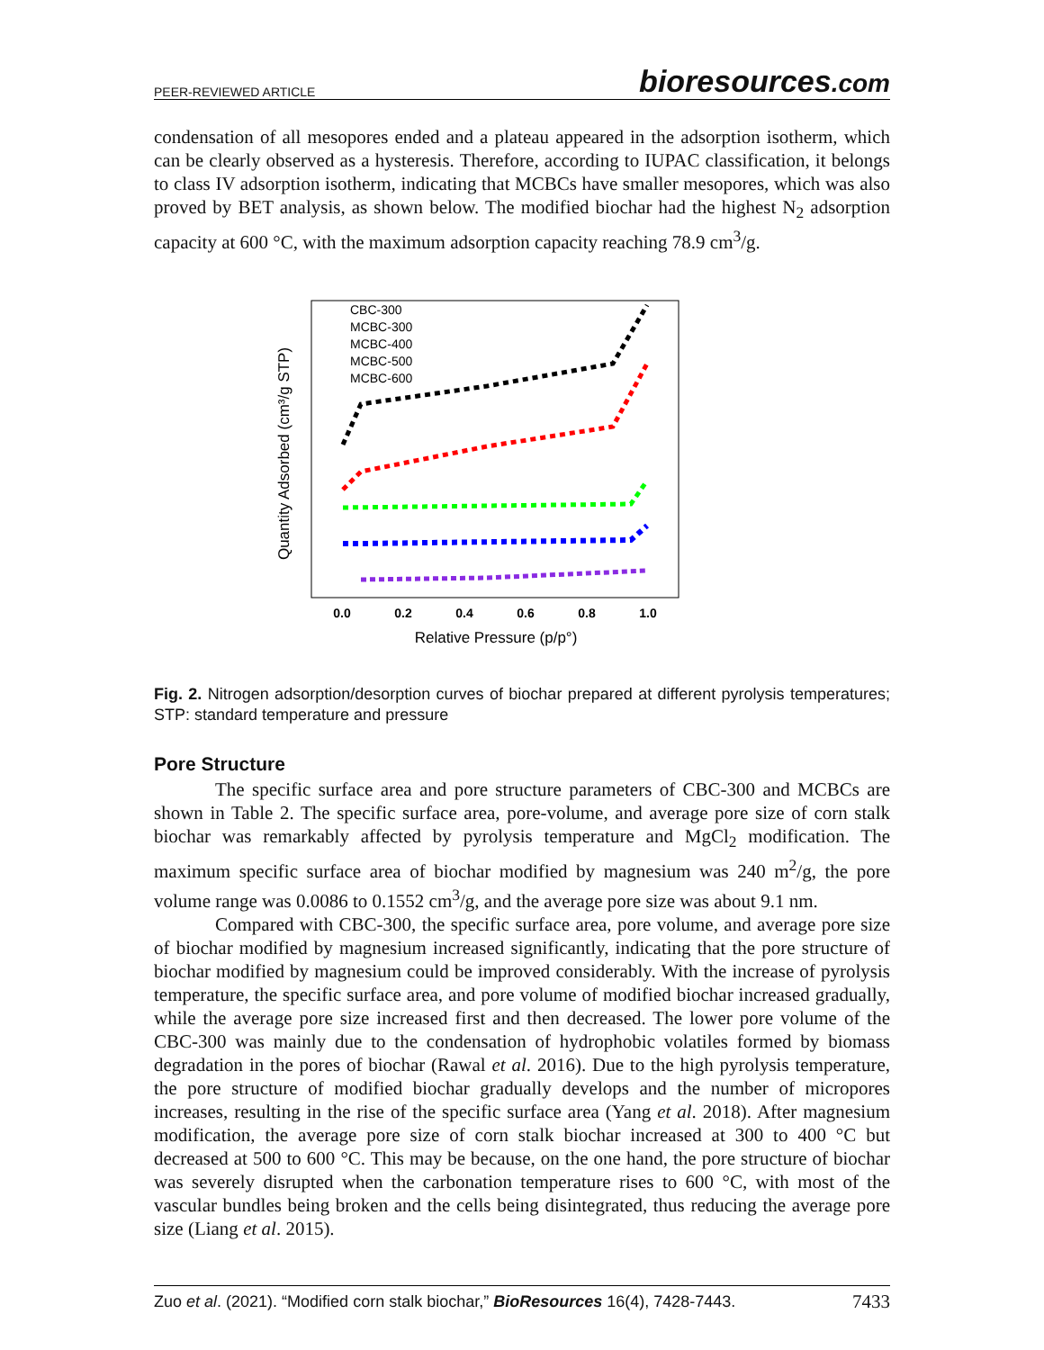PEER-REVIEWED ARTICLE bioresources.com
condensation of all mesopores ended and a plateau appeared in the adsorption isotherm, which can be clearly observed as a hysteresis. Therefore, according to IUPAC classification, it belongs to class IV adsorption isotherm, indicating that MCBCs have smaller mesopores, which was also proved by BET analysis, as shown below. The modified biochar had the highest N<sub>2</sub> adsorption capacity at 600 °C, with the maximum adsorption capacity reaching 78.9 cm<sup>3</sup>/g.
Quantity Adsorbed (cm³/g STP)
0.0
0.2
0.4
0.6
0.8
1.0
Relative Pressure (p/p°)
CBC-300
MCBC-300
MCBC-400
MCBC-500
MCBC-600
Fig. 2. Nitrogen adsorption/desorption curves of biochar prepared at different pyrolysis temperatures; STP: standard temperature and pressure
Pore Structure
The specific surface area and pore structure parameters of CBC-300 and MCBCs are shown in Table 2. The specific surface area, pore-volume, and average pore size of corn stalk biochar was remarkably affected by pyrolysis temperature and MgCl<sub>2</sub> modification. The maximum specific surface area of biochar modified by magnesium was 240 m<sup>2</sup>/g, the pore volume range was 0.0086 to 0.1552 cm<sup>3</sup>/g, and the average pore size was about 9.1 nm.
Compared with CBC-300, the specific surface area, pore volume, and average pore size of biochar modified by magnesium increased significantly, indicating that the pore structure of biochar modified by magnesium could be improved considerably. With the increase of pyrolysis temperature, the specific surface area, and pore volume of modified biochar increased gradually, while the average pore size increased first and then decreased. The lower pore volume of the CBC-300 was mainly due to the condensation of hydrophobic volatiles formed by biomass degradation in the pores of biochar (Rawal et al. 2016). Due to the high pyrolysis temperature, the pore structure of modified biochar gradually develops and the number of micropores increases, resulting in the rise of the specific surface area (Yang et al. 2018). After magnesium modification, the average pore size of corn stalk biochar increased at 300 to 400 °C but decreased at 500 to 600 °C. This may be because, on the one hand, the pore structure of biochar was severely disrupted when the carbonation temperature rises to 600 °C, with most of the vascular bundles being broken and the cells being disintegrated, thus reducing the average pore size (Liang et al. 2015).
Zuo et al. (2021). “Modified corn stalk biochar,” BioResources 16(4), 7428-7443. 7433